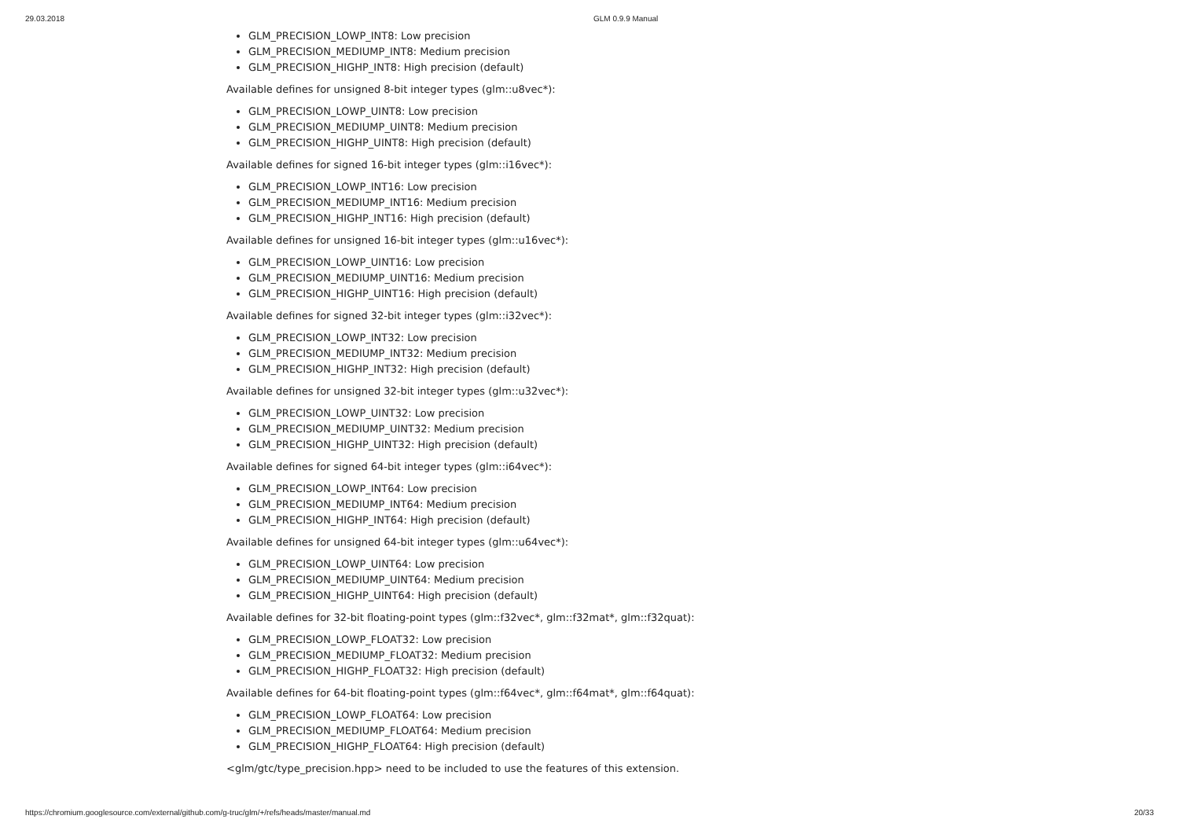29.03.2018 GLM 0.9.9 Manual
GLM_PRECISION_LOWP_INT8: Low precision
GLM_PRECISION_MEDIUMP_INT8: Medium precision
GLM_PRECISION_HIGHP_INT8: High precision (default)
Available defines for unsigned 8-bit integer types (glm::u8vec*):
GLM_PRECISION_LOWP_UINT8: Low precision
GLM_PRECISION_MEDIUMP_UINT8: Medium precision
GLM_PRECISION_HIGHP_UINT8: High precision (default)
Available defines for signed 16-bit integer types (glm::i16vec*):
GLM_PRECISION_LOWP_INT16: Low precision
GLM_PRECISION_MEDIUMP_INT16: Medium precision
GLM_PRECISION_HIGHP_INT16: High precision (default)
Available defines for unsigned 16-bit integer types (glm::u16vec*):
GLM_PRECISION_LOWP_UINT16: Low precision
GLM_PRECISION_MEDIUMP_UINT16: Medium precision
GLM_PRECISION_HIGHP_UINT16: High precision (default)
Available defines for signed 32-bit integer types (glm::i32vec*):
GLM_PRECISION_LOWP_INT32: Low precision
GLM_PRECISION_MEDIUMP_INT32: Medium precision
GLM_PRECISION_HIGHP_INT32: High precision (default)
Available defines for unsigned 32-bit integer types (glm::u32vec*):
GLM_PRECISION_LOWP_UINT32: Low precision
GLM_PRECISION_MEDIUMP_UINT32: Medium precision
GLM_PRECISION_HIGHP_UINT32: High precision (default)
Available defines for signed 64-bit integer types (glm::i64vec*):
GLM_PRECISION_LOWP_INT64: Low precision
GLM_PRECISION_MEDIUMP_INT64: Medium precision
GLM_PRECISION_HIGHP_INT64: High precision (default)
Available defines for unsigned 64-bit integer types (glm::u64vec*):
GLM_PRECISION_LOWP_UINT64: Low precision
GLM_PRECISION_MEDIUMP_UINT64: Medium precision
GLM_PRECISION_HIGHP_UINT64: High precision (default)
Available defines for 32-bit floating-point types (glm::f32vec*, glm::f32mat*, glm::f32quat):
GLM_PRECISION_LOWP_FLOAT32: Low precision
GLM_PRECISION_MEDIUMP_FLOAT32: Medium precision
GLM_PRECISION_HIGHP_FLOAT32: High precision (default)
Available defines for 64-bit floating-point types (glm::f64vec*, glm::f64mat*, glm::f64quat):
GLM_PRECISION_LOWP_FLOAT64: Low precision
GLM_PRECISION_MEDIUMP_FLOAT64: Medium precision
GLM_PRECISION_HIGHP_FLOAT64: High precision (default)
<glm/gtc/type_precision.hpp> need to be included to use the features of this extension.
https://chromium.googlesource.com/external/github.com/g-truc/glm/+/refs/heads/master/manual.md 20/33